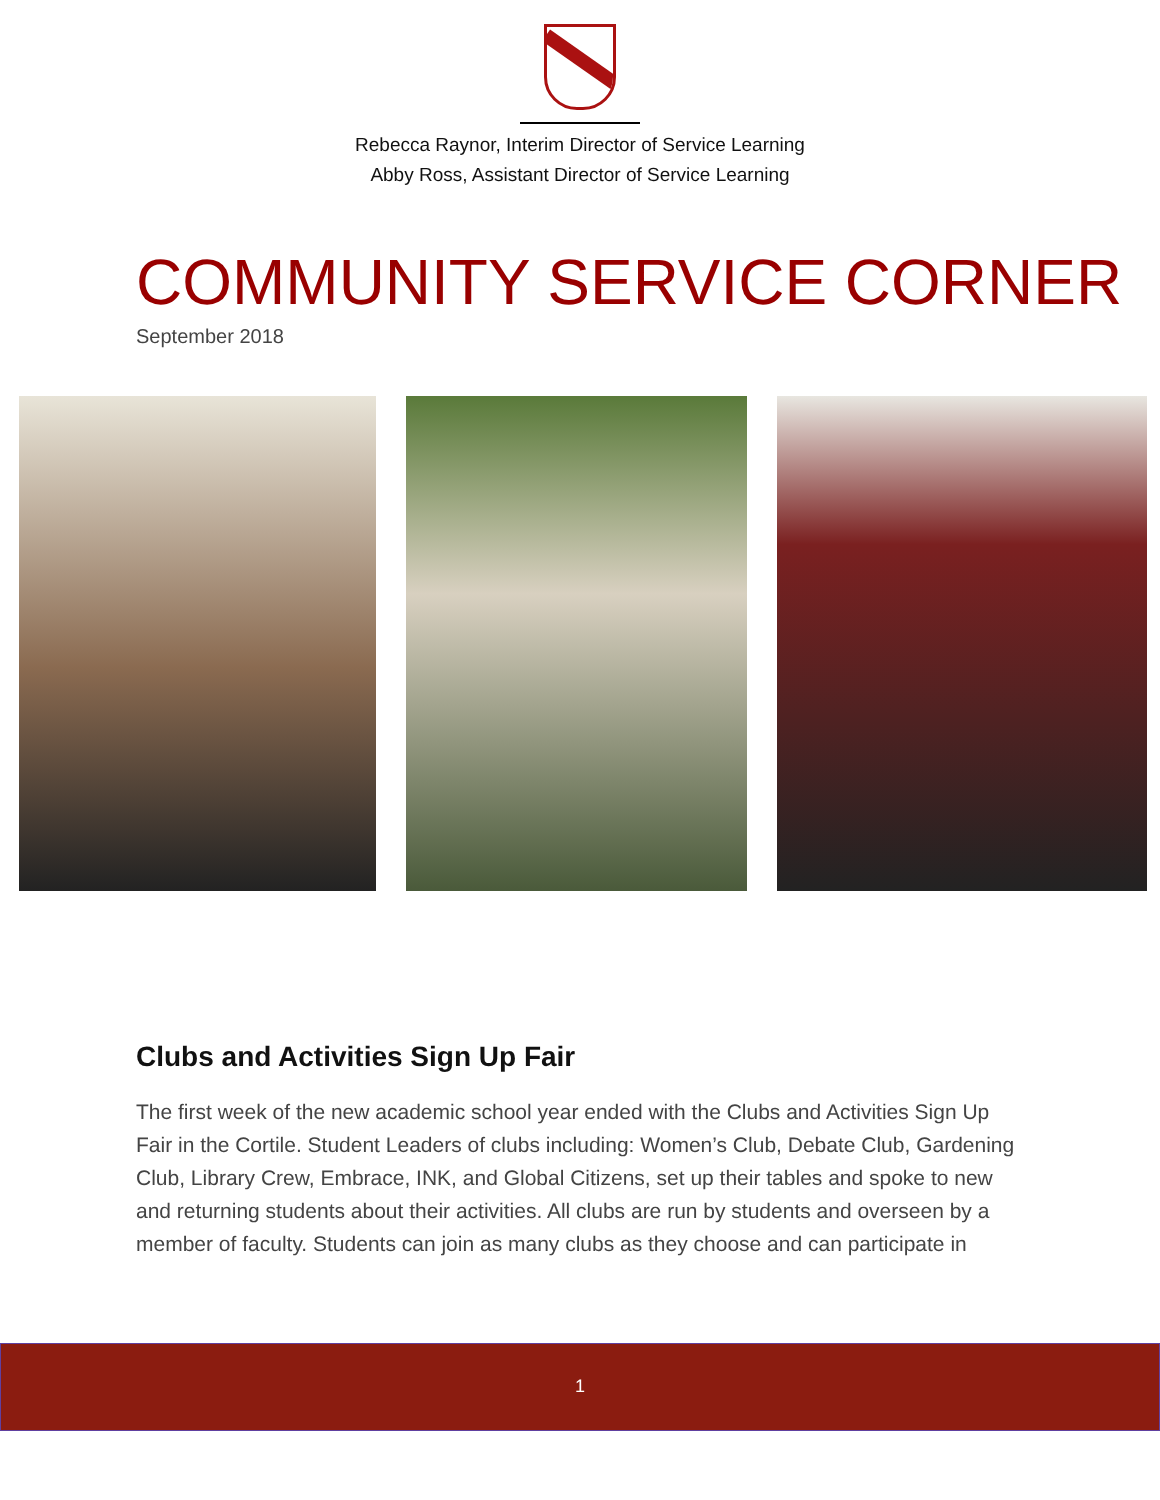Rebecca Raynor, Interim Director of Service Learning
Abby Ross, Assistant Director of Service Learning
COMMUNITY SERVICE CORNER
September 2018
Clubs and Activities Sign Up Fair
The first week of the new academic school year ended with the Clubs and Activities Sign Up Fair in the Cortile. Student Leaders of clubs including: Women’s Club, Debate Club, Gardening Club, Library Crew, Embrace, INK, and Global Citizens, set up their tables and spoke to new and returning students about their activities. All clubs are run by students and overseen by a member of faculty. Students can join as many clubs as they choose and can participate in
1